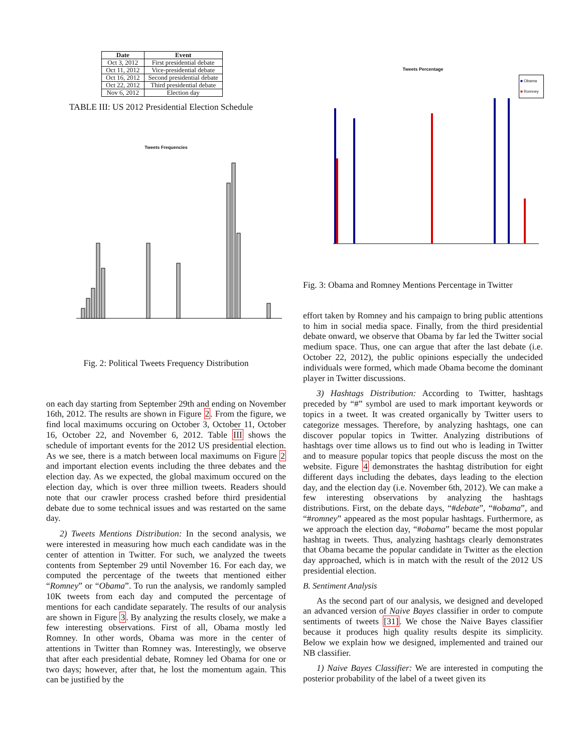| Date | Event |
| --- | --- |
| Oct 3, 2012 | First presidential debate |
| Oct 11, 2012 | Vice-presidential debate |
| Oct 16, 2012 | Second presidential debate |
| Oct 22, 2012 | Third presidential debate |
| Nov 6, 2012 | Election day |
TABLE III: US 2012 Presidential Election Schedule
Tweets Frequencies
Fig. 2: Political Tweets Frequency Distribution
on each day starting from September 29th and ending on November 16th, 2012. The results are shown in Figure 2. From the figure, we find local maximums occuring on October 3, October 11, October 16, October 22, and November 6, 2012. Table III shows the schedule of important events for the 2012 US presidential election. As we see, there is a match between local maximums on Figure 2 and important election events including the three debates and the election day. As we expected, the global maximum occured on the election day, which is over three million tweets. Readers should note that our crawler process crashed before third presidential debate due to some technical issues and was restarted on the same day.
2) Tweets Mentions Distribution: In the second analysis, we were interested in measuring how much each candidate was in the center of attention in Twitter. For such, we analyzed the tweets contents from September 29 until November 16. For each day, we computed the percentage of the tweets that mentioned either “Romney” or “Obama”. To run the analysis, we randomly sampled 10K tweets from each day and computed the percentage of mentions for each candidate separately. The results of our analysis are shown in Figure 3. By analyzing the results closely, we make a few interesting observations. First of all, Obama mostly led Romney. In other words, Obama was more in the center of attentions in Twitter than Romney was. Interestingly, we observe that after each presidential debate, Romney led Obama for one or two days; however, after that, he lost the momentum again. This can be justified by the
Tweets Percentage
■ Obama
■ Romney
Fig. 3: Obama and Romney Mentions Percentage in Twitter
effort taken by Romney and his campaign to bring public attentions to him in social media space. Finally, from the third presidential debate onward, we observe that Obama by far led the Twitter social medium space. Thus, one can argue that after the last debate (i.e. October 22, 2012), the public opinions especially the undecided individuals were formed, which made Obama become the dominant player in Twitter discussions.
3) Hashtags Distribution: According to Twitter, hashtags preceded by “#” symbol are used to mark important keywords or topics in a tweet. It was created organically by Twitter users to categorize messages. Therefore, by analyzing hashtags, one can discover popular topics in Twitter. Analyzing distributions of hashtags over time allows us to find out who is leading in Twitter and to measure popular topics that people discuss the most on the website. Figure 4 demonstrates the hashtag distribution for eight different days including the debates, days leading to the election day, and the election day (i.e. November 6th, 2012). We can make a few interesting observations by analyzing the hashtags distributions. First, on the debate days, “#debate”, “#obama”, and “#romney” appeared as the most popular hashtags. Furthermore, as we approach the election day, “#obama” became the most popular hashtag in tweets. Thus, analyzing hashtags clearly demonstrates that Obama became the popular candidate in Twitter as the election day approached, which is in match with the result of the 2012 US presidential election.
B. Sentiment Analysis
As the second part of our analysis, we designed and developed an advanced version of Naive Bayes classifier in order to compute sentiments of tweets [31]. We chose the Naive Bayes classifier because it produces high quality results despite its simplicity. Below we explain how we designed, implemented and trained our NB classifier.
1) Naive Bayes Classifier: We are interested in computing the posterior probability of the label of a tweet given its